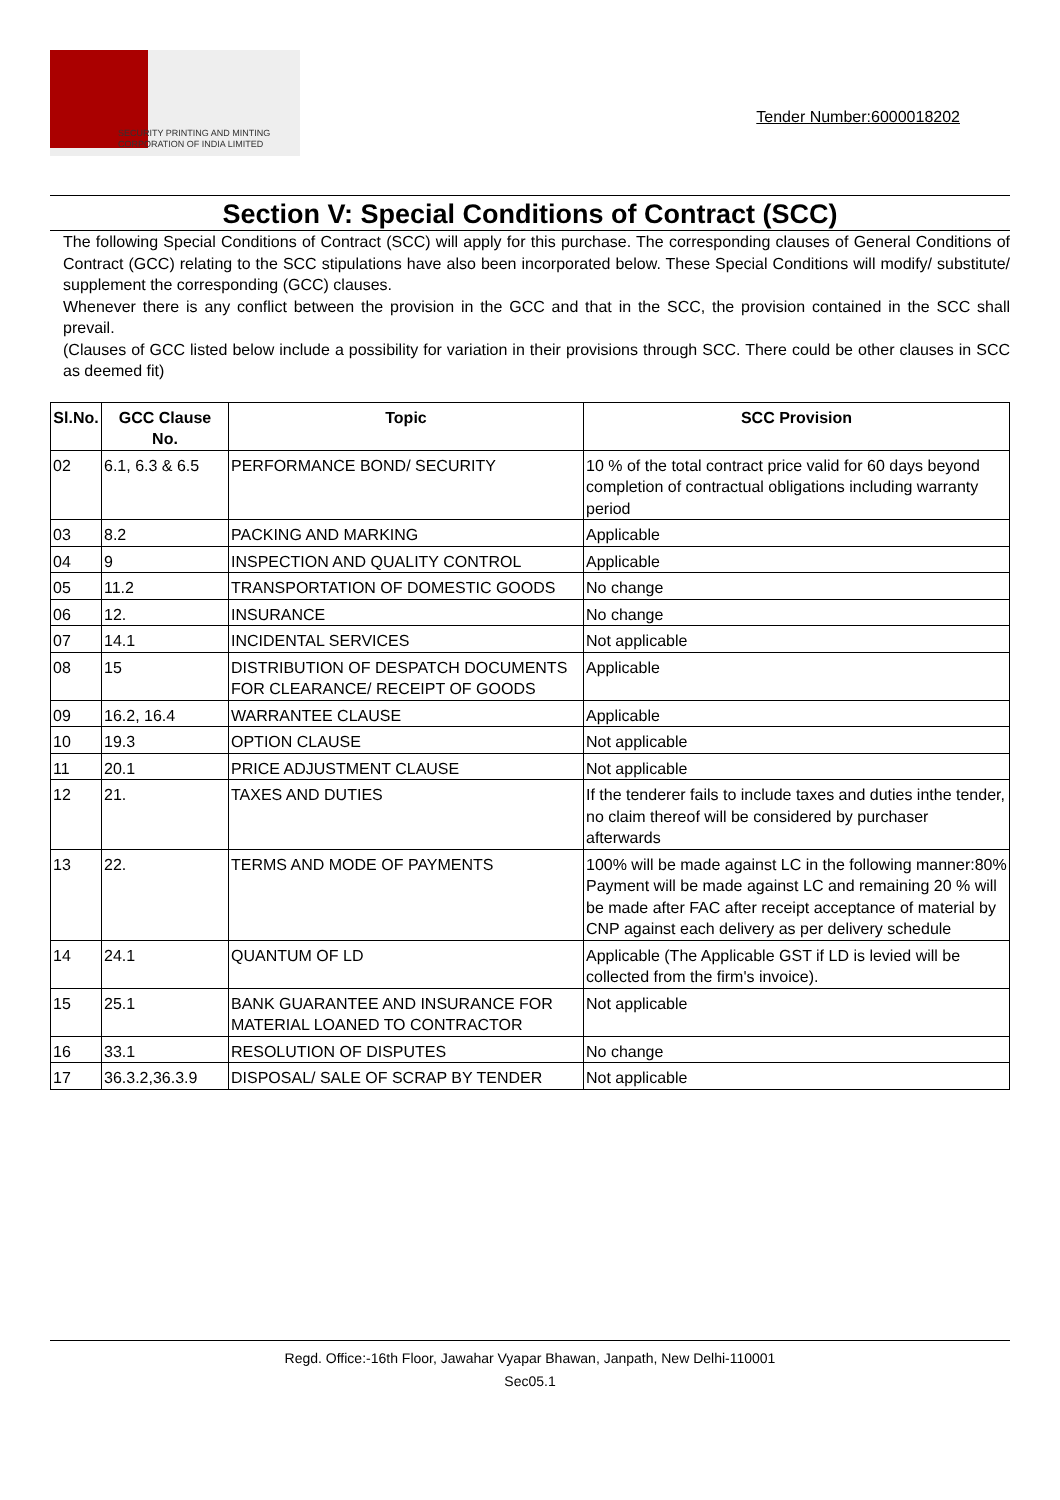SECURITY PRINTING AND MINTING
CORPORATION OF INDIA LIMITED
Tender Number:6000018202
Section V: Special Conditions of Contract (SCC)
The following Special Conditions of Contract (SCC) will apply for this purchase. The corresponding clauses of General Conditions of Contract (GCC) relating to the SCC stipulations have also been incorporated below. These Special Conditions will modify/ substitute/ supplement the corresponding (GCC) clauses.
Whenever there is any conflict between the provision in the GCC and that in the SCC, the provision contained in the SCC shall prevail.
(Clauses of GCC listed below include a possibility for variation in their provisions through SCC. There could be other clauses in SCC as deemed fit)
| Sl.No. | GCC Clause No. | Topic | SCC Provision |
| --- | --- | --- | --- |
| 02 | 6.1, 6.3 & 6.5 | PERFORMANCE BOND/ SECURITY | 10 % of the total contract price valid for 60 days beyond completion of contractual obligations including warranty period |
| 03 | 8.2 | PACKING AND MARKING | Applicable |
| 04 | 9 | INSPECTION AND QUALITY CONTROL | Applicable |
| 05 | 11.2 | TRANSPORTATION OF DOMESTIC GOODS | No change |
| 06 | 12. | INSURANCE | No change |
| 07 | 14.1 | INCIDENTAL SERVICES | Not applicable |
| 08 | 15 | DISTRIBUTION OF DESPATCH DOCUMENTS FOR CLEARANCE/ RECEIPT OF GOODS | Applicable |
| 09 | 16.2, 16.4 | WARRANTEE CLAUSE | Applicable |
| 10 | 19.3 | OPTION CLAUSE | Not applicable |
| 11 | 20.1 | PRICE ADJUSTMENT CLAUSE | Not applicable |
| 12 | 21. | TAXES AND DUTIES | If the tenderer fails to include taxes and duties inthe tender, no claim thereof will be considered by purchaser afterwards |
| 13 | 22. | TERMS AND MODE OF PAYMENTS | 100% will be made against LC in the following manner:80% Payment will be made against LC and remaining 20 % will be made after FAC after receipt acceptance of material by CNP against each delivery as per delivery schedule |
| 14 | 24.1 | QUANTUM OF LD | Applicable (The Applicable GST if LD is levied will be collected from the firm's invoice). |
| 15 | 25.1 | BANK GUARANTEE AND INSURANCE FOR MATERIAL LOANED TO CONTRACTOR | Not applicable |
| 16 | 33.1 | RESOLUTION OF DISPUTES | No change |
| 17 | 36.3.2,36.3.9 | DISPOSAL/ SALE OF SCRAP BY TENDER | Not applicable |
Regd. Office:-16th Floor, Jawahar Vyapar Bhawan, Janpath, New Delhi-110001
Sec05.1